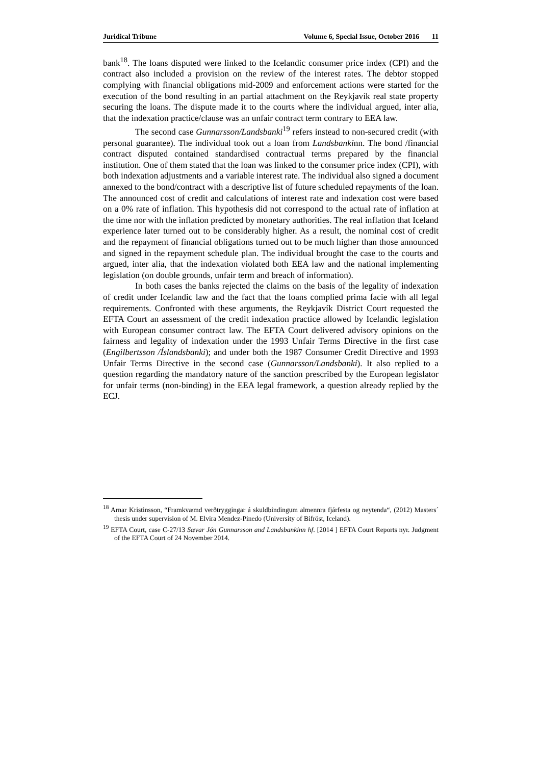Juridical Tribune Volume 6, Special Issue, October 2016 11
bank<sup>18</sup>. The loans disputed were linked to the Icelandic consumer price index (CPI) and the contract also included a provision on the review of the interest rates. The debtor stopped complying with financial obligations mid-2009 and enforcement actions were started for the execution of the bond resulting in an partial attachment on the Reykjavík real state property securing the loans. The dispute made it to the courts where the individual argued, inter alia, that the indexation practice/clause was an unfair contract term contrary to EEA law.
The second case Gunnarsson/Landsbanki<sup>19</sup> refers instead to non-secured credit (with personal guarantee). The individual took out a loan from Landsbankinn. The bond /financial contract disputed contained standardised contractual terms prepared by the financial institution. One of them stated that the loan was linked to the consumer price index (CPI), with both indexation adjustments and a variable interest rate. The individual also signed a document annexed to the bond/contract with a descriptive list of future scheduled repayments of the loan. The announced cost of credit and calculations of interest rate and indexation cost were based on a 0% rate of inflation. This hypothesis did not correspond to the actual rate of inflation at the time nor with the inflation predicted by monetary authorities. The real inflation that Iceland experience later turned out to be considerably higher. As a result, the nominal cost of credit and the repayment of financial obligations turned out to be much higher than those announced and signed in the repayment schedule plan. The individual brought the case to the courts and argued, inter alia, that the indexation violated both EEA law and the national implementing legislation (on double grounds, unfair term and breach of information).
In both cases the banks rejected the claims on the basis of the legality of indexation of credit under Icelandic law and the fact that the loans complied prima facie with all legal requirements. Confronted with these arguments, the Reykjavík District Court requested the EFTA Court an assessment of the credit indexation practice allowed by Icelandic legislation with European consumer contract law. The EFTA Court delivered advisory opinions on the fairness and legality of indexation under the 1993 Unfair Terms Directive in the first case (Engilbertsson /Íslandsbanki); and under both the 1987 Consumer Credit Directive and 1993 Unfair Terms Directive in the second case (Gunnarsson/Landsbanki). It also replied to a question regarding the mandatory nature of the sanction prescribed by the European legislator for unfair terms (non-binding) in the EEA legal framework, a question already replied by the ECJ.
<sup>18</sup> Arnar Kristinsson, “Framkvæmd verðtryggingar á skuldbindingum almennra fjárfesta og neytenda“, (2012) Masters´ thesis under supervision of M. Elvira Mendez-Pinedo (University of Bifröst, Iceland).
<sup>19</sup> EFTA Court, case C-27/13 Sævar Jón Gunnarsson and Landsbankinn hf. [2014 ] EFTA Court Reports nyr. Judgment of the EFTA Court of 24 November 2014.